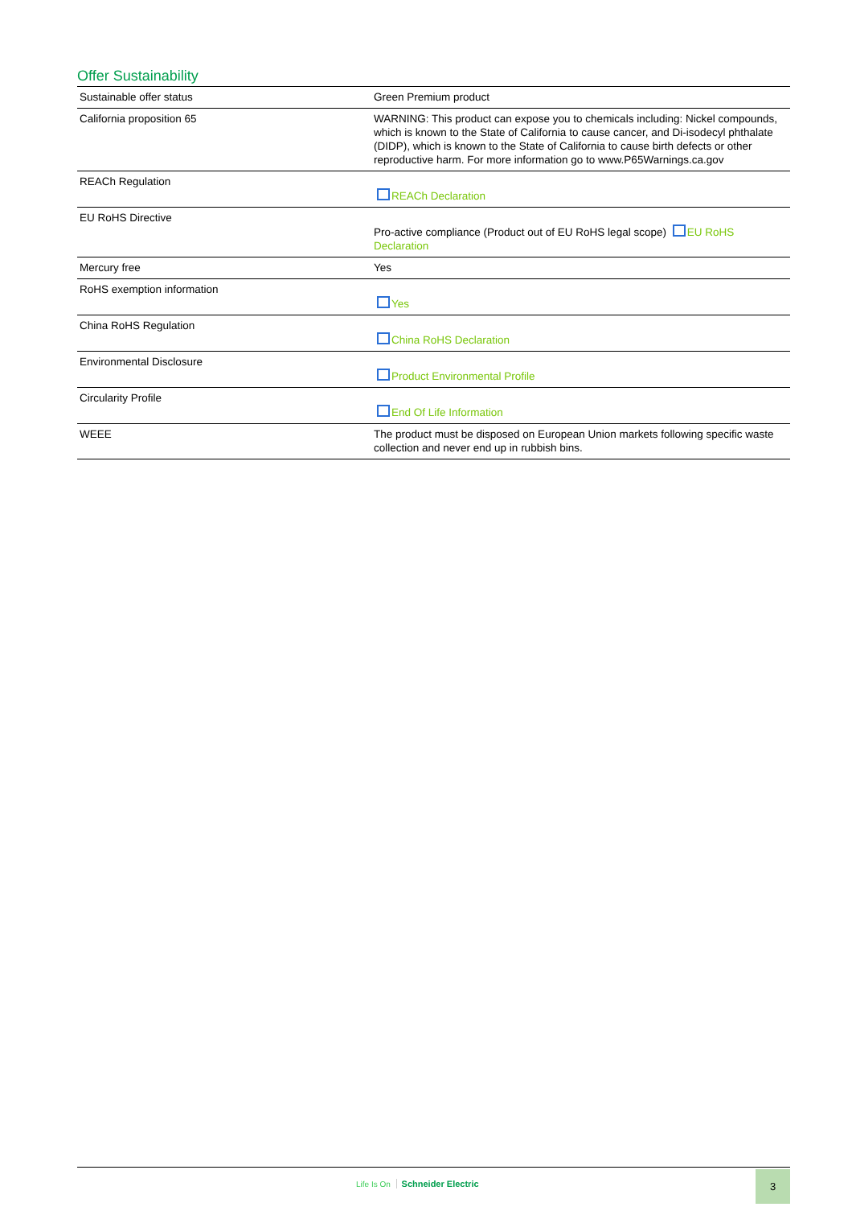Offer Sustainability
| Sustainable offer status | Green Premium product |
| California proposition 65 | WARNING: This product can expose you to chemicals including: Nickel compounds, which is known to the State of California to cause cancer, and Di-isodecyl phthalate (DIDP), which is known to the State of California to cause birth defects or other reproductive harm. For more information go to www.P65Warnings.ca.gov |
| REACh Regulation | REACh Declaration |
| EU RoHS Directive | Pro-active compliance (Product out of EU RoHS legal scope) EU RoHS Declaration |
| Mercury free | Yes |
| RoHS exemption information | Yes |
| China RoHS Regulation | China RoHS Declaration |
| Environmental Disclosure | Product Environmental Profile |
| Circularity Profile | End Of Life Information |
| WEEE | The product must be disposed on European Union markets following specific waste collection and never end up in rubbish bins. |
Life Is On Schneider Electric
3